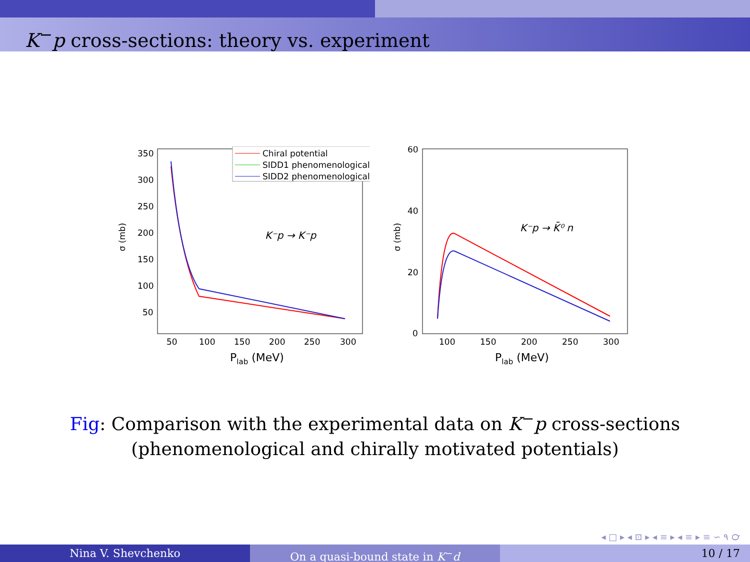K<sup>−</sup>p cross-sections: theory vs. experiment
350
300
250
200
150
100
50
50
100
150
200
250
300
Plab (MeV)
σ (mb)
Chiral potential
SIDD1 phenomenological
SIDD2 phenomenological
K⁻p → K⁻p
60
40
20
0
100
150
200
250
300
Plab (MeV)
σ (mb)
K⁻p → K̄⁰ n
Fig: Comparison with the experimental data on K<sup>−</sup>p cross-sections
(phenomenological and chirally motivated potentials)
◂ □ ▸ ◂ ⊡ ▸ ◂ ≡ ▸ ◂ ≡ ▸ ≡ ∽ ۹ ℺
Nina V. Shevchenko On a quasi-bound state in K<sup>−</sup>d 10 / 17